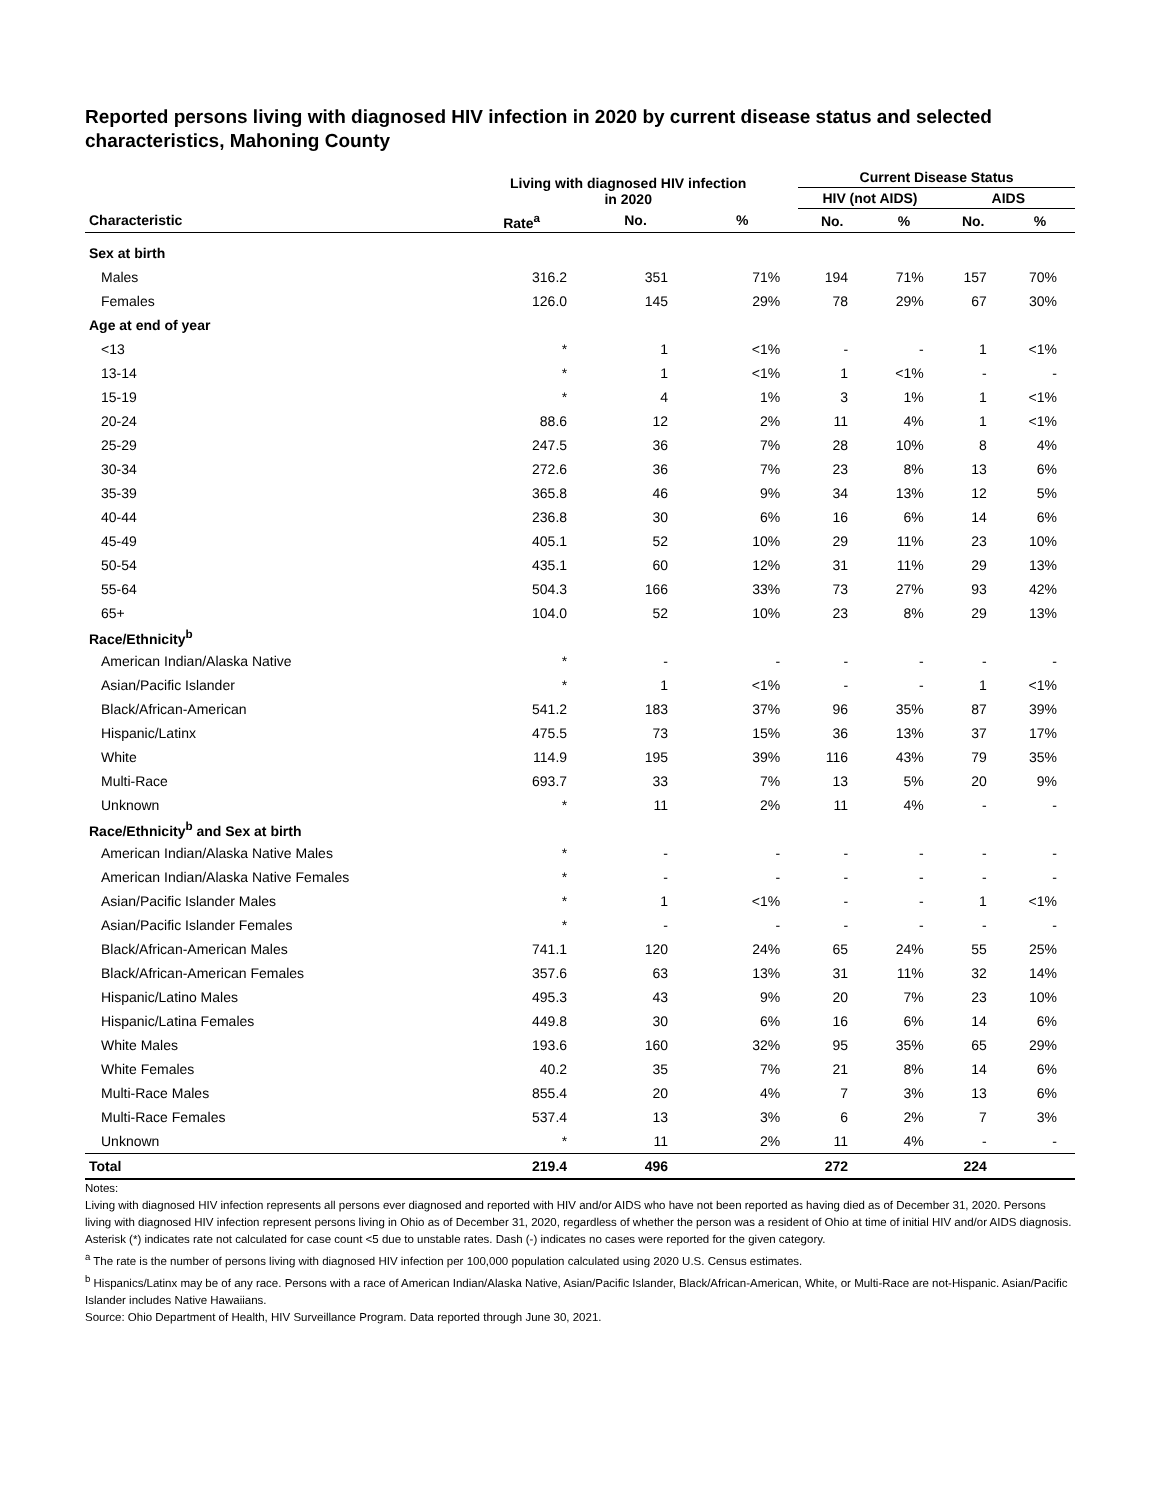Reported persons living with diagnosed HIV infection in 2020 by current disease status and selected characteristics, Mahoning County
| | Living with diagnosed HIV infection in 2020 | | | Current Disease Status | | | |
| --- | --- | --- | --- | --- | --- | --- | --- |
| | | | | HIV (not AIDS) | | AIDS | |
| Characteristic | Rate<sup>a</sup> | No. | % | No. | % | No. | % |
| Sex at birth | | | | | | | |
| Males | 316.2 | 351 | 71% | 194 | 71% | 157 | 70% |
| Females | 126.0 | 145 | 29% | 78 | 29% | 67 | 30% |
| Age at end of year | | | | | | | |
| <13 | * | 1 | <1% | - | - | 1 | <1% |
| 13-14 | * | 1 | <1% | 1 | <1% | - | - |
| 15-19 | * | 4 | 1% | 3 | 1% | 1 | <1% |
| 20-24 | 88.6 | 12 | 2% | 11 | 4% | 1 | <1% |
| 25-29 | 247.5 | 36 | 7% | 28 | 10% | 8 | 4% |
| 30-34 | 272.6 | 36 | 7% | 23 | 8% | 13 | 6% |
| 35-39 | 365.8 | 46 | 9% | 34 | 13% | 12 | 5% |
| 40-44 | 236.8 | 30 | 6% | 16 | 6% | 14 | 6% |
| 45-49 | 405.1 | 52 | 10% | 29 | 11% | 23 | 10% |
| 50-54 | 435.1 | 60 | 12% | 31 | 11% | 29 | 13% |
| 55-64 | 504.3 | 166 | 33% | 73 | 27% | 93 | 42% |
| 65+ | 104.0 | 52 | 10% | 23 | 8% | 29 | 13% |
| Race/Ethnicity<sup>b</sup> | | | | | | | |
| American Indian/Alaska Native | * | - | - | - | - | - | - |
| Asian/Pacific Islander | * | 1 | <1% | - | - | 1 | <1% |
| Black/African-American | 541.2 | 183 | 37% | 96 | 35% | 87 | 39% |
| Hispanic/Latinx | 475.5 | 73 | 15% | 36 | 13% | 37 | 17% |
| White | 114.9 | 195 | 39% | 116 | 43% | 79 | 35% |
| Multi-Race | 693.7 | 33 | 7% | 13 | 5% | 20 | 9% |
| Unknown | * | 11 | 2% | 11 | 4% | - | - |
| Race/Ethnicity<sup>b</sup> and Sex at birth | | | | | | | |
| American Indian/Alaska Native Males | * | - | - | - | - | - | - |
| American Indian/Alaska Native Females | * | - | - | - | - | - | - |
| Asian/Pacific Islander Males | * | 1 | <1% | - | - | 1 | <1% |
| Asian/Pacific Islander Females | * | - | - | - | - | - | - |
| Black/African-American Males | 741.1 | 120 | 24% | 65 | 24% | 55 | 25% |
| Black/African-American Females | 357.6 | 63 | 13% | 31 | 11% | 32 | 14% |
| Hispanic/Latino Males | 495.3 | 43 | 9% | 20 | 7% | 23 | 10% |
| Hispanic/Latina Females | 449.8 | 30 | 6% | 16 | 6% | 14 | 6% |
| White Males | 193.6 | 160 | 32% | 95 | 35% | 65 | 29% |
| White Females | 40.2 | 35 | 7% | 21 | 8% | 14 | 6% |
| Multi-Race Males | 855.4 | 20 | 4% | 7 | 3% | 13 | 6% |
| Multi-Race Females | 537.4 | 13 | 3% | 6 | 2% | 7 | 3% |
| Unknown | * | 11 | 2% | 11 | 4% | - | - |
| Total | 219.4 | 496 | | 272 | | 224 | |
Notes:
Living with diagnosed HIV infection represents all persons ever diagnosed and reported with HIV and/or AIDS who have not been reported as having died as of December 31, 2020. Persons living with diagnosed HIV infection represent persons living in Ohio as of December 31, 2020, regardless of whether the person was a resident of Ohio at time of initial HIV and/or AIDS diagnosis.
Asterisk (*) indicates rate not calculated for case count <5 due to unstable rates. Dash (-) indicates no cases were reported for the given category.
<sup>a</sup> The rate is the number of persons living with diagnosed HIV infection per 100,000 population calculated using 2020 U.S. Census estimates.
<sup>b</sup> Hispanics/Latinx may be of any race. Persons with a race of American Indian/Alaska Native, Asian/Pacific Islander, Black/African-American, White, or Multi-Race are not-Hispanic. Asian/Pacific Islander includes Native Hawaiians.
Source: Ohio Department of Health, HIV Surveillance Program. Data reported through June 30, 2021.